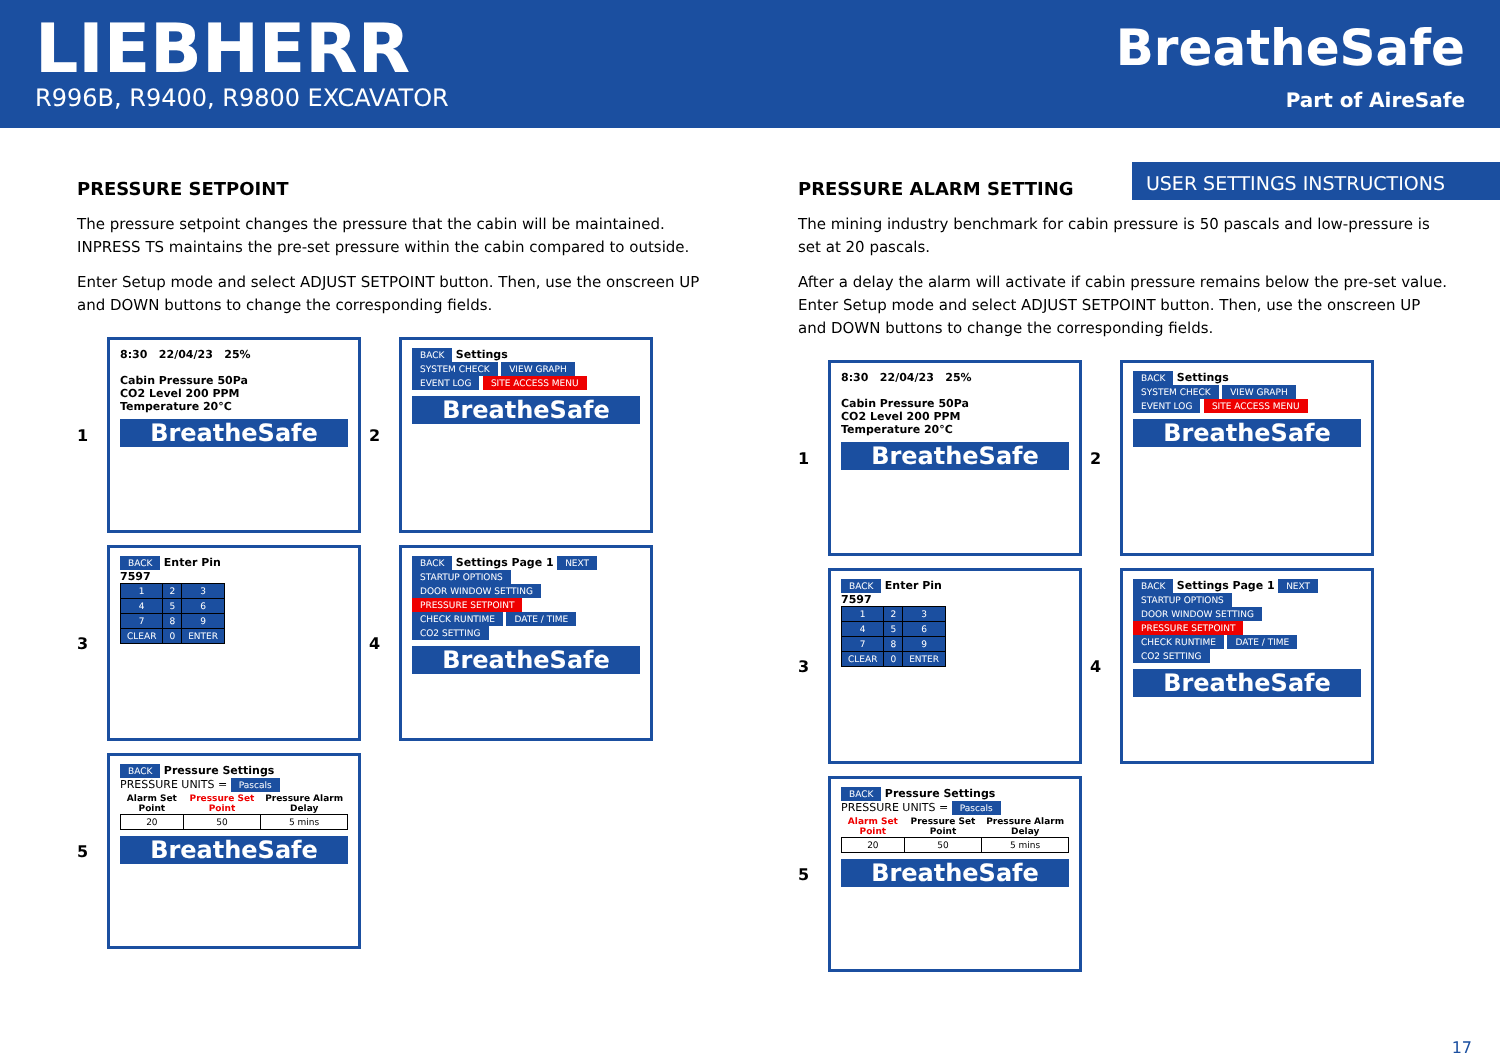LIEBHERR
R996B, R9400, R9800 EXCAVATOR
BreatheSafe
Part of AireSafe
USER SETTINGS INSTRUCTIONS
PRESSURE SETPOINT
The pressure setpoint changes the pressure that the cabin will be maintained. INPRESS TS maintains the pre-set pressure within the cabin compared to outside.
Enter Setup mode and select ADJUST SETPOINT button. Then, use the onscreen UP and DOWN buttons to change the corresponding fields.
1
8:30 22/04/23 25%
Cabin Pressure 50Pa
CO2 Level 200 PPM
Temperature 20°C
BreatheSafe
2
BACK Settings
SYSTEM CHECK VIEW GRAPH
EVENT LOG SITE ACCESS MENU
BreatheSafe
3
BACK Enter Pin
7597
| 1 | 2 | 3 |
| 4 | 5 | 6 |
| 7 | 8 | 9 |
| CLEAR | 0 | ENTER |
4
BACK Settings Page 1 NEXT
STARTUP OPTIONS DOOR WINDOW SETTING PRESSURE SETPOINT
CHECK RUNTIME DATE / TIME CO2 SETTING
BreatheSafe
5
BACK Pressure Settings
PRESSURE UNITS = Pascals
| Alarm Set Point | Pressure Set Point | Pressure Alarm Delay |
| --- | --- | --- |
| 20 | 50 | 5 mins |
BreatheSafe
PRESSURE ALARM SETTING
The mining industry benchmark for cabin pressure is 50 pascals and low-pressure is set at 20 pascals.
After a delay the alarm will activate if cabin pressure remains below the pre-set value. Enter Setup mode and select ADJUST SETPOINT button. Then, use the onscreen UP and DOWN buttons to change the corresponding fields.
1
8:30 22/04/23 25%
Cabin Pressure 50Pa
CO2 Level 200 PPM
Temperature 20°C
BreatheSafe
2
BACK Settings
SYSTEM CHECK VIEW GRAPH
EVENT LOG SITE ACCESS MENU
BreatheSafe
3
BACK Enter Pin
7597
| 1 | 2 | 3 |
| 4 | 5 | 6 |
| 7 | 8 | 9 |
| CLEAR | 0 | ENTER |
4
BACK Settings Page 1 NEXT
STARTUP OPTIONS DOOR WINDOW SETTING PRESSURE SETPOINT
CHECK RUNTIME DATE / TIME CO2 SETTING
BreatheSafe
5
BACK Pressure Settings
PRESSURE UNITS = Pascals
| Alarm Set Point | Pressure Set Point | Pressure Alarm Delay |
| --- | --- | --- |
| 20 | 50 | 5 mins |
BreatheSafe
17